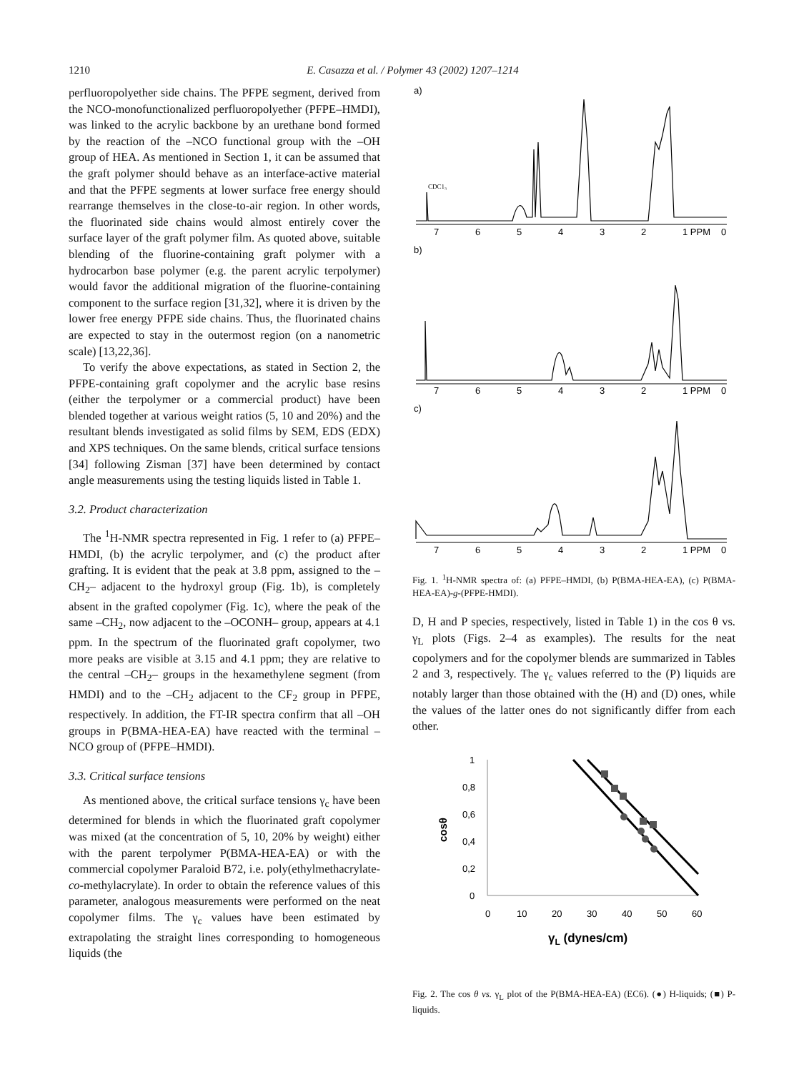1210 E. Casazza et al. / Polymer 43 (2002) 1207–1214
perfluoropolyether side chains. The PFPE segment, derived from the NCO-monofunctionalized perfluoropolyether (PFPE–HMDI), was linked to the acrylic backbone by an urethane bond formed by the reaction of the –NCO functional group with the –OH group of HEA. As mentioned in Section 1, it can be assumed that the graft polymer should behave as an interface-active material and that the PFPE segments at lower surface free energy should rearrange themselves in the close-to-air region. In other words, the fluorinated side chains would almost entirely cover the surface layer of the graft polymer film. As quoted above, suitable blending of the fluorine-containing graft polymer with a hydrocarbon base polymer (e.g. the parent acrylic terpolymer) would favor the additional migration of the fluorine-containing component to the surface region [31,32], where it is driven by the lower free energy PFPE side chains. Thus, the fluorinated chains are expected to stay in the outermost region (on a nanometric scale) [13,22,36].
To verify the above expectations, as stated in Section 2, the PFPE-containing graft copolymer and the acrylic base resins (either the terpolymer or a commercial product) have been blended together at various weight ratios (5, 10 and 20%) and the resultant blends investigated as solid films by SEM, EDS (EDX) and XPS techniques. On the same blends, critical surface tensions [34] following Zisman [37] have been determined by contact angle measurements using the testing liquids listed in Table 1.
3.2. Product characterization
The <sup>1</sup>H-NMR spectra represented in Fig. 1 refer to (a) PFPE–HMDI, (b) the acrylic terpolymer, and (c) the product after grafting. It is evident that the peak at 3.8 ppm, assigned to the –CH<sub>2</sub>– adjacent to the hydroxyl group (Fig. 1b), is completely absent in the grafted copolymer (Fig. 1c), where the peak of the same –CH<sub>2</sub>, now adjacent to the –OCONH– group, appears at 4.1 ppm. In the spectrum of the fluorinated graft copolymer, two more peaks are visible at 3.15 and 4.1 ppm; they are relative to the central –CH<sub>2</sub>– groups in the hexamethylene segment (from HMDI) and to the –CH<sub>2</sub> adjacent to the CF<sub>2</sub> group in PFPE, respectively. In addition, the FT-IR spectra confirm that all –OH groups in P(BMA-HEA-EA) have reacted with the terminal –NCO group of (PFPE–HMDI).
3.3. Critical surface tensions
As mentioned above, the critical surface tensions γ<sub>c</sub> have been determined for blends in which the fluorinated graft copolymer was mixed (at the concentration of 5, 10, 20% by weight) either with the parent terpolymer P(BMA-HEA-EA) or with the commercial copolymer Paraloid B72, i.e. poly(ethylmethacrylate-co-methylacrylate). In order to obtain the reference values of this parameter, analogous measurements were performed on the neat copolymer films. The γ<sub>c</sub> values have been estimated by extrapolating the straight lines corresponding to homogeneous liquids (the
a)
CDC1₃
b)
c)
7
6
5
4
3
2
1 PPM
0
7
6
5
4
3
2
1 PPM
0
7
6
5
4
3
2
1 PPM
0
Fig. 1. <sup>1</sup>H-NMR spectra of: (a) PFPE–HMDI, (b) P(BMA-HEA-EA), (c) P(BMA-HEA-EA)-g-(PFPE-HMDI).
D, H and P species, respectively, listed in Table 1) in the cos θ vs. γ<sub>L</sub> plots (Figs. 2–4 as examples). The results for the neat copolymers and for the copolymer blends are summarized in Tables 2 and 3, respectively. The γ<sub>c</sub> values referred to the (P) liquids are notably larger than those obtained with the (H) and (D) ones, while the values of the latter ones do not significantly differ from each other.
1
0,8
0,6
0,4
0,2
0
0
10
20
30
40
50
60
cosθ
γL (dynes/cm)
Fig. 2. The cos θ vs. γ<sub>L</sub> plot of the P(BMA-HEA-EA) (EC6). (●) H-liquids; (■) P-liquids.